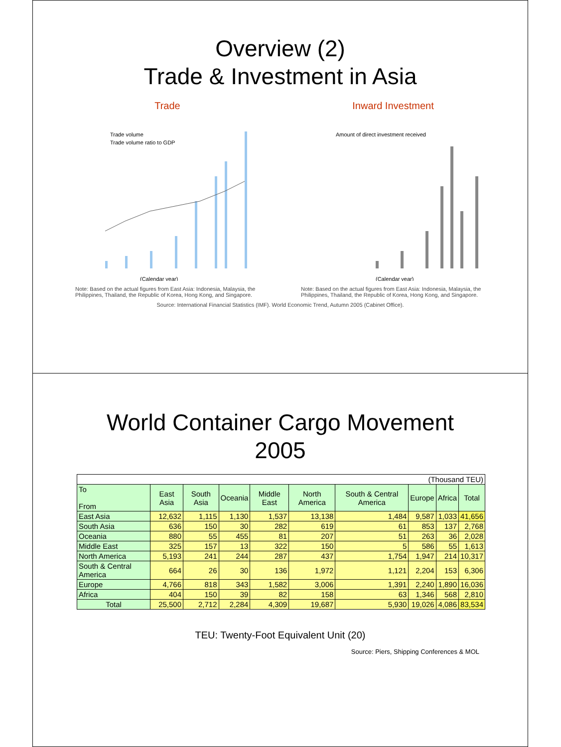Overview (2)
Trade & Investment in Asia
Trade
Trade volume
Trade volume ratio to GDP
(Calendar year)
Note: Based on the actual figures from East Asia: Indonesia, Malaysia, the Philippines, Thailand, the Republic of Korea, Hong Kong, and Singapore.
Inward Investment
Amount of direct investment received
(Calendar year)
Note: Based on the actual figures from East Asia: Indonesia, Malaysia, the Philippines, Thailand, the Republic of Korea, Hong Kong, and Singapore.
Source: International Financial Statistics (IMF). World Economic Trend, Autumn 2005 (Cabinet Office).
World Container Cargo Movement
2005
| (Thousand TEU) | | | | | | | | | |
| To From | East Asia | South Asia | Oceania | Middle East | North America | South & Central America | Europe | Africa | Total |
| East Asia | 12,632 | 1,115 | 1,130 | 1,537 | 13,138 | 1,484 | 9,587 | 1,033 | 41,656 |
| South Asia | 636 | 150 | 30 | 282 | 619 | 61 | 853 | 137 | 2,768 |
| Oceania | 880 | 55 | 455 | 81 | 207 | 51 | 263 | 36 | 2,028 |
| Middle East | 325 | 157 | 13 | 322 | 150 | 5 | 586 | 55 | 1,613 |
| North America | 5,193 | 241 | 244 | 287 | 437 | 1,754 | 1,947 | 214 | 10,317 |
| South & Central America | 664 | 26 | 30 | 136 | 1,972 | 1,121 | 2,204 | 153 | 6,306 |
| Europe | 4,766 | 818 | 343 | 1,582 | 3,006 | 1,391 | 2,240 | 1,890 | 16,036 |
| Africa | 404 | 150 | 39 | 82 | 158 | 63 | 1,346 | 568 | 2,810 |
| Total | 25,500 | 2,712 | 2,284 | 4,309 | 19,687 | 5,930 | 19,026 | 4,086 | 83,534 |
TEU: Twenty-Foot Equivalent Unit (20)
Source: Piers, Shipping Conferences & MOL